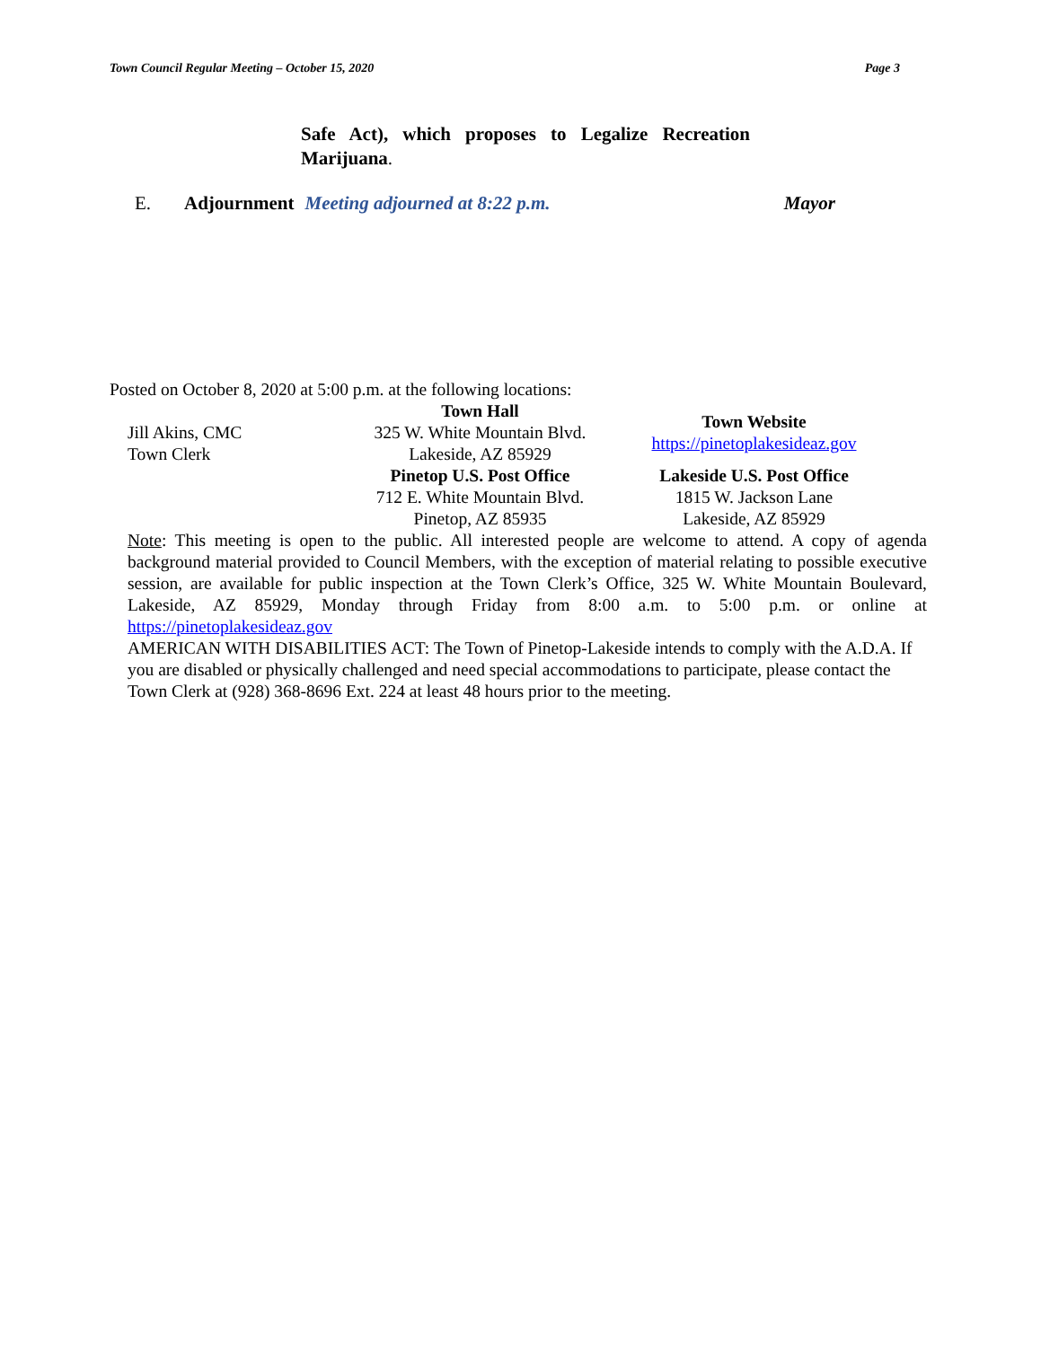Town Council Regular Meeting – October 15, 2020 Page 3
Safe Act), which proposes to Legalize Recreation Marijuana.
E. Adjournment Meeting adjourned at 8:22 p.m. Mayor
Posted on October 8, 2020 at 5:00 p.m. at the following locations:
Jill Akins, CMC
Town Clerk
Town Hall
325 W. White Mountain Blvd.
Lakeside, AZ 85929
Town Website
https://pinetoplakesideaz.gov
Pinetop U.S. Post Office
712 E. White Mountain Blvd.
Pinetop, AZ 85935
Lakeside U.S. Post Office
1815 W. Jackson Lane
Lakeside, AZ 85929
Note: This meeting is open to the public. All interested people are welcome to attend. A copy of agenda background material provided to Council Members, with the exception of material relating to possible executive session, are available for public inspection at the Town Clerk’s Office, 325 W. White Mountain Boulevard, Lakeside, AZ 85929, Monday through Friday from 8:00 a.m. to 5:00 p.m. or online at https://pinetoplakesideaz.gov
AMERICAN WITH DISABILITIES ACT: The Town of Pinetop-Lakeside intends to comply with the A.D.A. If you are disabled or physically challenged and need special accommodations to participate, please contact the Town Clerk at (928) 368-8696 Ext. 224 at least 48 hours prior to the meeting.